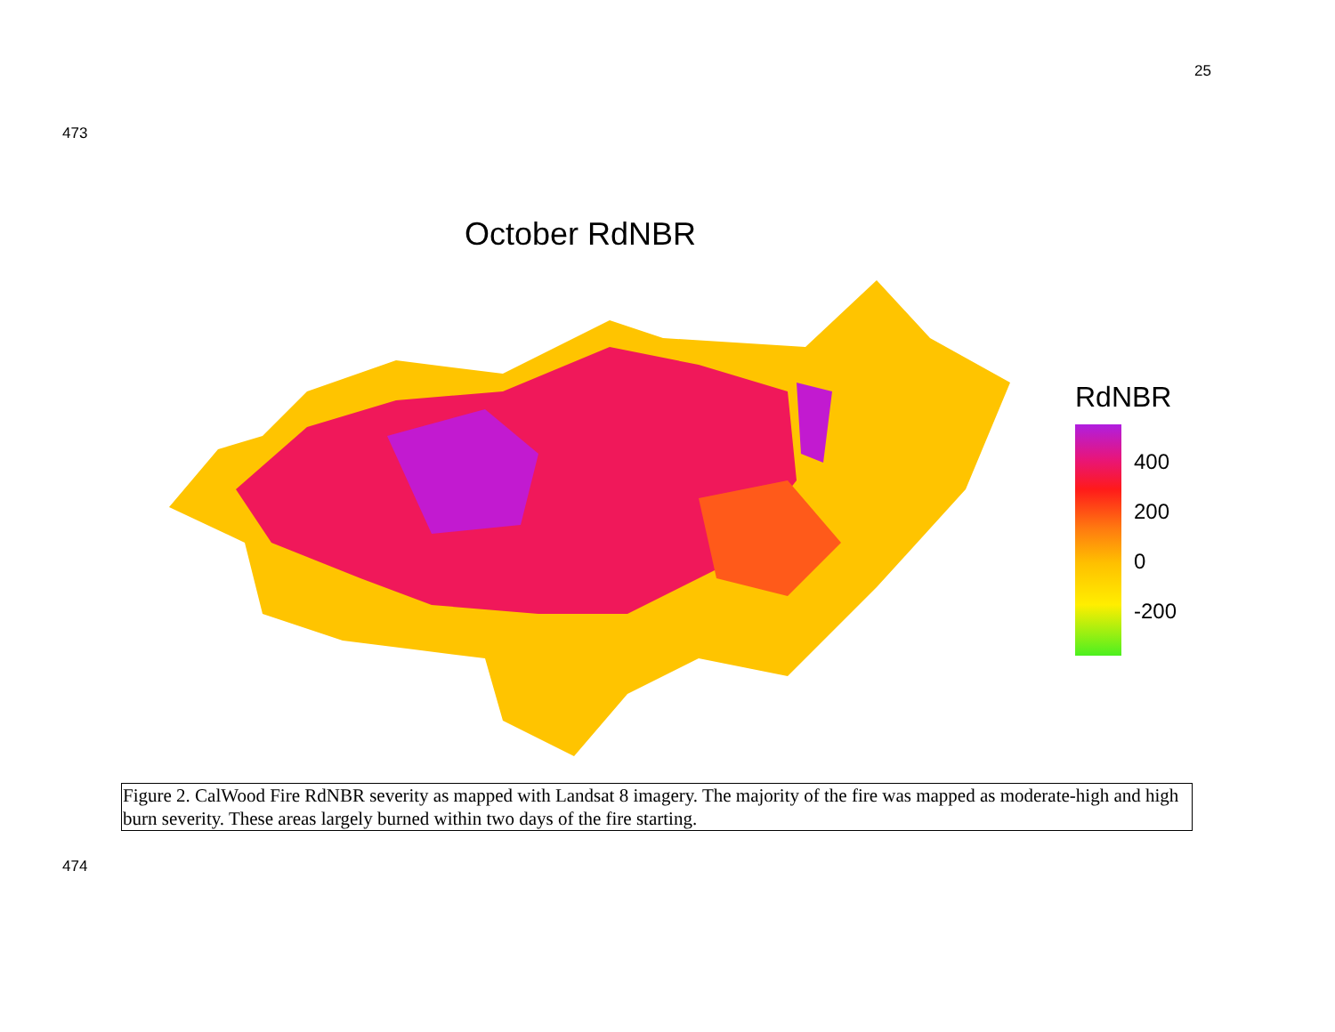25
473
October RdNBR
RdNBR
400
200
0
-200
Figure 2. CalWood Fire RdNBR severity as mapped with Landsat 8 imagery. The majority of the fire was mapped as moderate-high and high burn severity. These areas largely burned within two days of the fire starting.
474